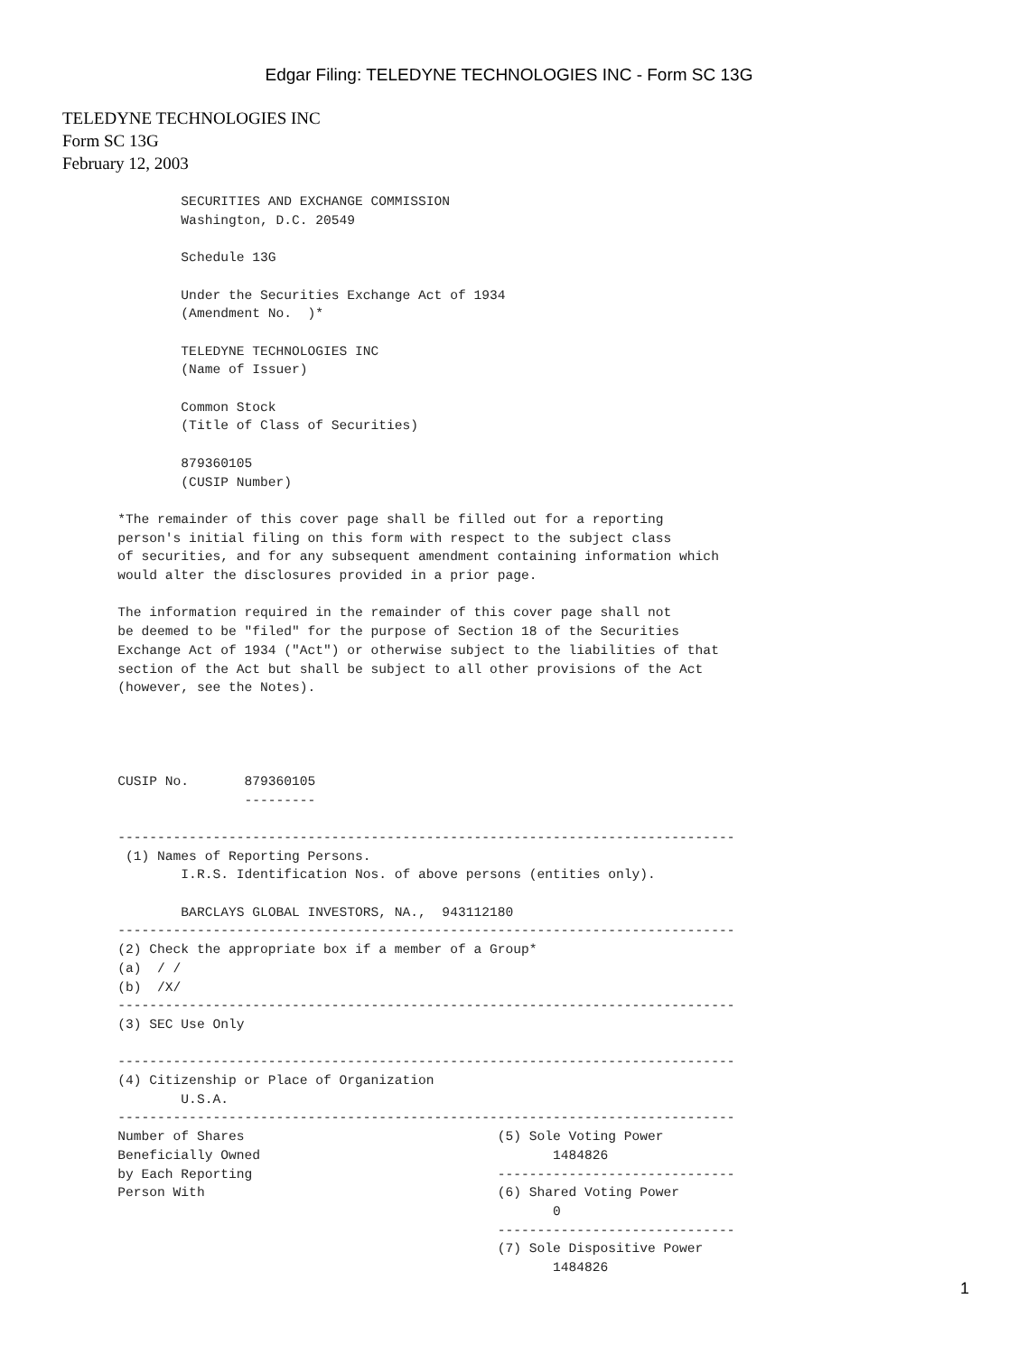Edgar Filing: TELEDYNE TECHNOLOGIES INC - Form SC 13G
TELEDYNE TECHNOLOGIES INC
Form SC 13G
February 12, 2003
               SECURITIES AND EXCHANGE COMMISSION
               Washington, D.C. 20549

               Schedule 13G

               Under the Securities Exchange Act of 1934
               (Amendment No.  )*

               TELEDYNE TECHNOLOGIES INC
               (Name of Issuer)

               Common Stock
               (Title of Class of Securities)

               879360105
               (CUSIP Number)

       *The remainder of this cover page shall be filled out for a reporting
       person's initial filing on this form with respect to the subject class
       of securities, and for any subsequent amendment containing information which
       would alter the disclosures provided in a prior page.

       The information required in the remainder of this cover page shall not
       be deemed to be "filed" for the purpose of Section 18 of the Securities
       Exchange Act of 1934 ("Act") or otherwise subject to the liabilities of that
       section of the Act but shall be subject to all other provisions of the Act
       (however, see the Notes).




       CUSIP No.       879360105
                       ---------

       ------------------------------------------------------------------------------
        (1) Names of Reporting Persons.
               I.R.S. Identification Nos. of above persons (entities only).

               BARCLAYS GLOBAL INVESTORS, NA.,  943112180
       ------------------------------------------------------------------------------
       (2) Check the appropriate box if a member of a Group*
       (a)  / /
       (b)  /X/
       ------------------------------------------------------------------------------
       (3) SEC Use Only

       ------------------------------------------------------------------------------
       (4) Citizenship or Place of Organization
               U.S.A.
       ------------------------------------------------------------------------------
       Number of Shares                                (5) Sole Voting Power
       Beneficially Owned                                     1484826
       by Each Reporting                               ------------------------------
       Person With                                     (6) Shared Voting Power
                                                              0
                                                       ------------------------------
                                                       (7) Sole Dispositive Power
                                                              1484826
1